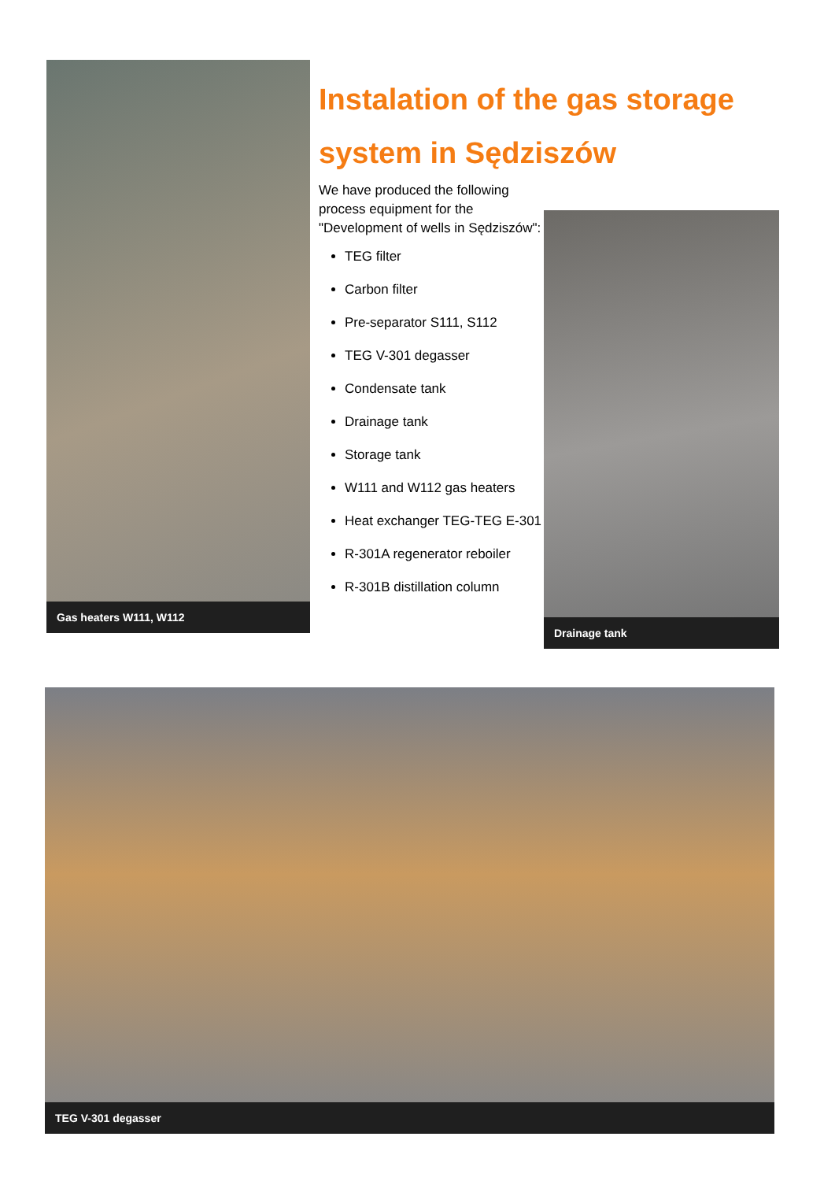Gas heaters W111, W112
Instalation of the gas storage system in Sędziszów
We have produced the following process equipment for the "Development of wells in Sędziszów":
TEG filter
Carbon filter
Pre-separator S111, S112
TEG V-301 degasser
Condensate tank
Drainage tank
Storage tank
W111 and W112 gas heaters
Heat exchanger TEG-TEG E-301
R-301A regenerator reboiler
R-301B distillation column
Drainage tank
TEG V-301 degasser